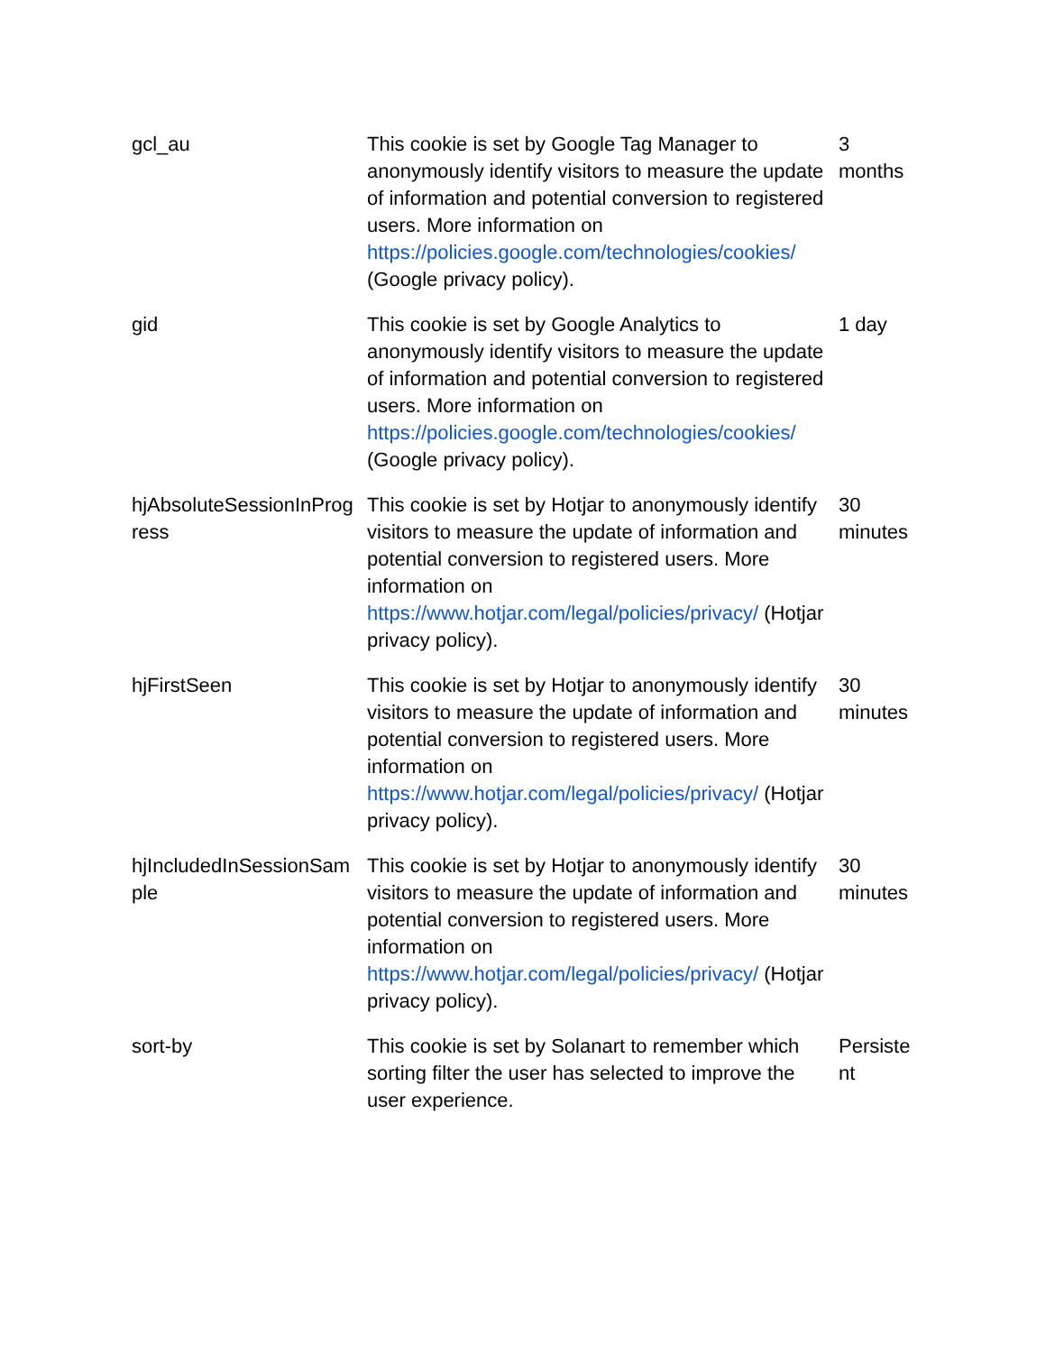| gcl_au | This cookie is set by Google Tag Manager to anonymously identify visitors to measure the update of information and potential conversion to registered users. More information on https://policies.google.com/technologies/cookies/ (Google privacy policy). | 3 months |
| gid | This cookie is set by Google Analytics to anonymously identify visitors to measure the update of information and potential conversion to registered users. More information on https://policies.google.com/technologies/cookies/ (Google privacy policy). | 1 day |
| hjAbsoluteSessionInProgress | This cookie is set by Hotjar to anonymously identify visitors to measure the update of information and potential conversion to registered users. More information on https://www.hotjar.com/legal/policies/privacy/ (Hotjar privacy policy). | 30 minutes |
| hjFirstSeen | This cookie is set by Hotjar to anonymously identify visitors to measure the update of information and potential conversion to registered users. More information on https://www.hotjar.com/legal/policies/privacy/ (Hotjar privacy policy). | 30 minutes |
| hjIncludedInSessionSample | This cookie is set by Hotjar to anonymously identify visitors to measure the update of information and potential conversion to registered users. More information on https://www.hotjar.com/legal/policies/privacy/ (Hotjar privacy policy). | 30 minutes |
| sort-by | This cookie is set by Solanart to remember which sorting filter the user has selected to improve the user experience. | Persistent |